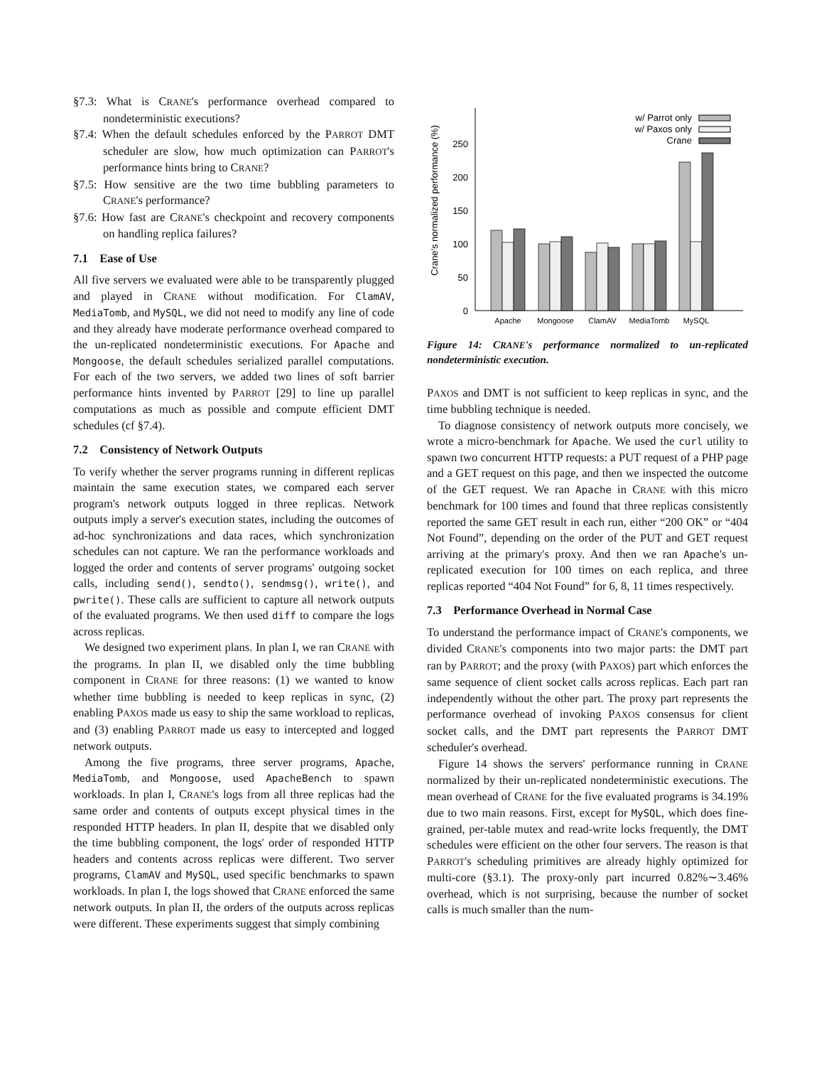§7.3: What is CRANE's performance overhead compared to nondeterministic executions?
§7.4: When the default schedules enforced by the PARROT DMT scheduler are slow, how much optimization can PARROT's performance hints bring to CRANE?
§7.5: How sensitive are the two time bubbling parameters to CRANE's performance?
§7.6: How fast are CRANE's checkpoint and recovery components on handling replica failures?
7.1 Ease of Use
All five servers we evaluated were able to be transparently plugged and played in CRANE without modification. For ClamAV, MediaTomb, and MySQL, we did not need to modify any line of code and they already have moderate performance overhead compared to the un-replicated nondeterministic executions. For Apache and Mongoose, the default schedules serialized parallel computations. For each of the two servers, we added two lines of soft barrier performance hints invented by PARROT [29] to line up parallel computations as much as possible and compute efficient DMT schedules (cf §7.4).
7.2 Consistency of Network Outputs
To verify whether the server programs running in different replicas maintain the same execution states, we compared each server program's network outputs logged in three replicas. Network outputs imply a server's execution states, including the outcomes of ad-hoc synchronizations and data races, which synchronization schedules can not capture. We ran the performance workloads and logged the order and contents of server programs' outgoing socket calls, including send(), sendto(), sendmsg(), write(), and pwrite(). These calls are sufficient to capture all network outputs of the evaluated programs. We then used diff to compare the logs across replicas.
We designed two experiment plans. In plan I, we ran CRANE with the programs. In plan II, we disabled only the time bubbling component in CRANE for three reasons: (1) we wanted to know whether time bubbling is needed to keep replicas in sync, (2) enabling PAXOS made us easy to ship the same workload to replicas, and (3) enabling PARROT made us easy to intercepted and logged network outputs.
Among the five programs, three server programs, Apache, MediaTomb, and Mongoose, used ApacheBench to spawn workloads. In plan I, CRANE's logs from all three replicas had the same order and contents of outputs except physical times in the responded HTTP headers. In plan II, despite that we disabled only the time bubbling component, the logs' order of responded HTTP headers and contents across replicas were different. Two server programs, ClamAV and MySQL, used specific benchmarks to spawn workloads. In plan I, the logs showed that CRANE enforced the same network outputs. In plan II, the orders of the outputs across replicas were different. These experiments suggest that simply combining
Crane's normalized performance (%)
0
50
100
150
200
250
Apache
Mongoose
ClamAV
MediaTomb
MySQL
w/ Parrot only
w/ Paxos only
Crane
Figure 14: CRANE's performance normalized to un-replicated nondeterministic execution.
PAXOS and DMT is not sufficient to keep replicas in sync, and the time bubbling technique is needed.
To diagnose consistency of network outputs more concisely, we wrote a micro-benchmark for Apache. We used the curl utility to spawn two concurrent HTTP requests: a PUT request of a PHP page and a GET request on this page, and then we inspected the outcome of the GET request. We ran Apache in CRANE with this micro benchmark for 100 times and found that three replicas consistently reported the same GET result in each run, either “200 OK” or “404 Not Found”, depending on the order of the PUT and GET request arriving at the primary's proxy. And then we ran Apache's un-replicated execution for 100 times on each replica, and three replicas reported “404 Not Found” for 6, 8, 11 times respectively.
7.3 Performance Overhead in Normal Case
To understand the performance impact of CRANE's components, we divided CRANE's components into two major parts: the DMT part ran by PARROT; and the proxy (with PAXOS) part which enforces the same sequence of client socket calls across replicas. Each part ran independently without the other part. The proxy part represents the performance overhead of invoking PAXOS consensus for client socket calls, and the DMT part represents the PARROT DMT scheduler's overhead.
Figure 14 shows the servers' performance running in CRANE normalized by their un-replicated nondeterministic executions. The mean overhead of CRANE for the five evaluated programs is 34.19% due to two main reasons. First, except for MySQL, which does fine-grained, per-table mutex and read-write locks frequently, the DMT schedules were efficient on the other four servers. The reason is that PARROT's scheduling primitives are already highly optimized for multi-core (§3.1). The proxy-only part incurred 0.82%∼3.46% overhead, which is not surprising, because the number of socket calls is much smaller than the num-